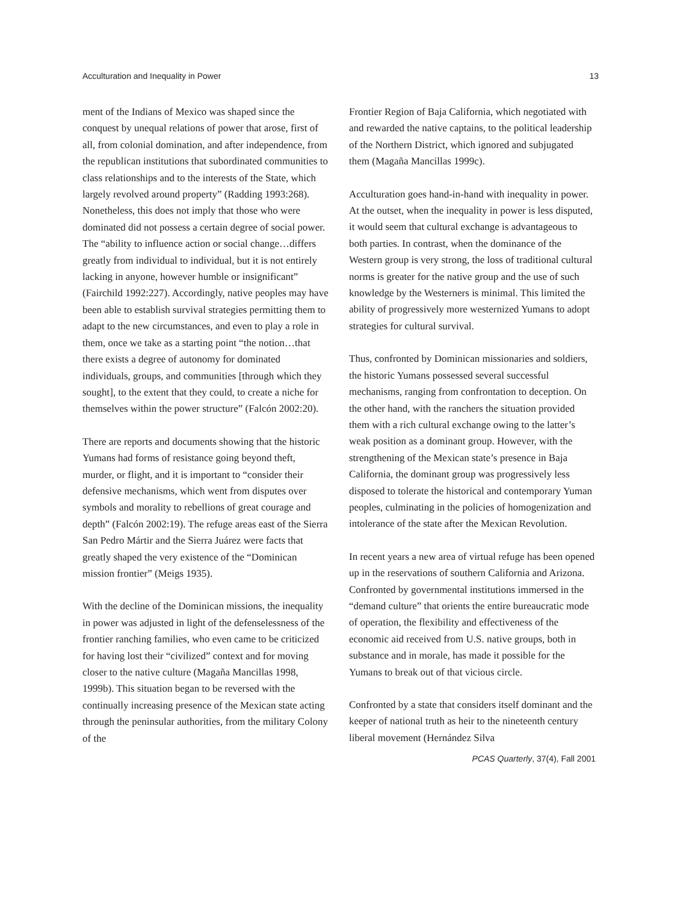Acculturation and Inequality in Power 13
ment of the Indians of Mexico was shaped since the conquest by unequal relations of power that arose, first of all, from colonial domination, and after independence, from the republican institutions that subordinated communities to class relationships and to the interests of the State, which largely revolved around property” (Radding 1993:268). Nonetheless, this does not imply that those who were dominated did not possess a certain degree of social power. The “ability to influence action or social change…differs greatly from individual to individual, but it is not entirely lacking in anyone, however humble or insignificant” (Fairchild 1992:227). Accordingly, native peoples may have been able to establish survival strategies permitting them to adapt to the new circumstances, and even to play a role in them, once we take as a starting point “the notion…that there exists a degree of autonomy for dominated individuals, groups, and communities [through which they sought], to the extent that they could, to create a niche for themselves within the power structure” (Falcón 2002:20).
There are reports and documents showing that the historic Yumans had forms of resistance going beyond theft, murder, or flight, and it is important to “consider their defensive mechanisms, which went from disputes over symbols and morality to rebellions of great courage and depth” (Falcón 2002:19). The refuge areas east of the Sierra San Pedro Mártir and the Sierra Juárez were facts that greatly shaped the very existence of the “Dominican mission frontier” (Meigs 1935).
With the decline of the Dominican missions, the inequality in power was adjusted in light of the defenselessness of the frontier ranching families, who even came to be criticized for having lost their “civilized” context and for moving closer to the native culture (Magaña Mancillas 1998, 1999b). This situation began to be reversed with the continually increasing presence of the Mexican state acting through the peninsular authorities, from the military Colony of the
Frontier Region of Baja California, which negotiated with and rewarded the native captains, to the political leadership of the Northern District, which ignored and subjugated them (Magaña Mancillas 1999c).
Acculturation goes hand-in-hand with inequality in power. At the outset, when the inequality in power is less disputed, it would seem that cultural exchange is advantageous to both parties. In contrast, when the dominance of the Western group is very strong, the loss of traditional cultural norms is greater for the native group and the use of such knowledge by the Westerners is minimal. This limited the ability of progressively more westernized Yumans to adopt strategies for cultural survival.
Thus, confronted by Dominican missionaries and soldiers, the historic Yumans possessed several successful mechanisms, ranging from confrontation to deception. On the other hand, with the ranchers the situation provided them with a rich cultural exchange owing to the latter’s weak position as a dominant group. However, with the strengthening of the Mexican state’s presence in Baja California, the dominant group was progressively less disposed to tolerate the historical and contemporary Yuman peoples, culminating in the policies of homogenization and intolerance of the state after the Mexican Revolution.
In recent years a new area of virtual refuge has been opened up in the reservations of southern California and Arizona. Confronted by governmental institutions immersed in the “demand culture” that orients the entire bureaucratic mode of operation, the flexibility and effectiveness of the economic aid received from U.S. native groups, both in substance and in morale, has made it possible for the Yumans to break out of that vicious circle.
Confronted by a state that considers itself dominant and the keeper of national truth as heir to the nineteenth century liberal movement (Hernández Silva
PCAS Quarterly, 37(4), Fall 2001